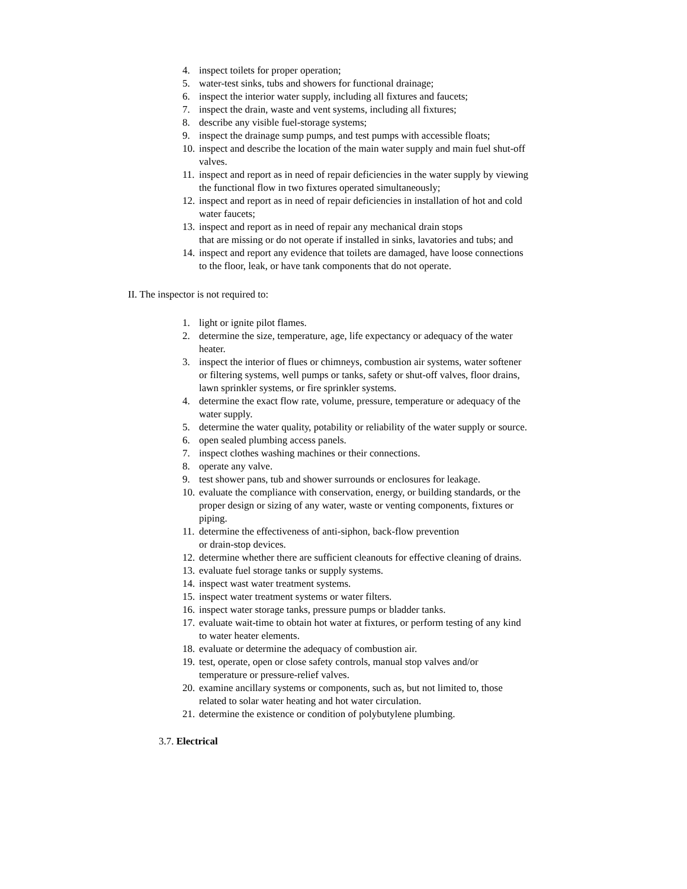4. inspect toilets for proper operation;
5. water-test sinks, tubs and showers for functional drainage;
6. inspect the interior water supply, including all fixtures and faucets;
7. inspect the drain, waste and vent systems, including all fixtures;
8. describe any visible fuel-storage systems;
9. inspect the drainage sump pumps, and test pumps with accessible floats;
10. inspect and describe the location of the main water supply and main fuel shut-off valves.
11. inspect and report as in need of repair deficiencies in the water supply by viewing the functional flow in two fixtures operated simultaneously;
12. inspect and report as in need of repair deficiencies in installation of hot and cold water faucets;
13. inspect and report as in need of repair any mechanical drain stops
that are missing or do not operate if installed in sinks, lavatories and tubs; and
14. inspect and report any evidence that toilets are damaged, have loose connections to the floor, leak, or have tank components that do not operate.
II. The inspector is not required to:
1. light or ignite pilot flames.
2. determine the size, temperature, age, life expectancy or adequacy of the water heater.
3. inspect the interior of flues or chimneys, combustion air systems, water softener or filtering systems, well pumps or tanks, safety or shut-off valves, floor drains, lawn sprinkler systems, or fire sprinkler systems.
4. determine the exact flow rate, volume, pressure, temperature or adequacy of the water supply.
5. determine the water quality, potability or reliability of the water supply or source.
6. open sealed plumbing access panels.
7. inspect clothes washing machines or their connections.
8. operate any valve.
9. test shower pans, tub and shower surrounds or enclosures for leakage.
10. evaluate the compliance with conservation, energy, or building standards, or the proper design or sizing of any water, waste or venting components, fixtures or piping.
11. determine the effectiveness of anti-siphon, back-flow prevention
or drain-stop devices.
12. determine whether there are sufficient cleanouts for effective cleaning of drains.
13. evaluate fuel storage tanks or supply systems.
14. inspect wast water treatment systems.
15. inspect water treatment systems or water filters.
16. inspect water storage tanks, pressure pumps or bladder tanks.
17. evaluate wait-time to obtain hot water at fixtures, or perform testing of any kind to water heater elements.
18. evaluate or determine the adequacy of combustion air.
19. test, operate, open or close safety controls, manual stop valves and/or temperature or pressure-relief valves.
20. examine ancillary systems or components, such as, but not limited to, those related to solar water heating and hot water circulation.
21. determine the existence or condition of polybutylene plumbing.
3.7. Electrical